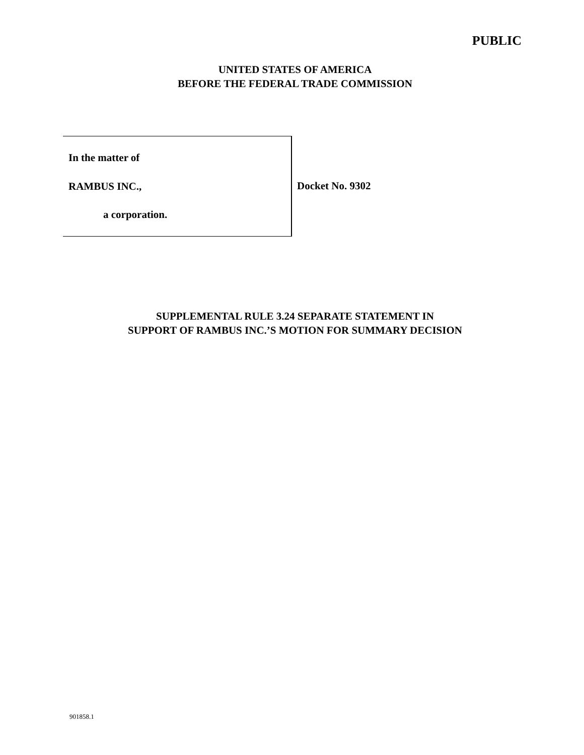PUBLIC
UNITED STATES OF AMERICA
BEFORE THE FEDERAL TRADE COMMISSION
In the matter of
RAMBUS INC.,
a corporation.
Docket No. 9302
SUPPLEMENTAL RULE 3.24 SEPARATE STATEMENT IN
SUPPORT OF RAMBUS INC.’S MOTION FOR SUMMARY DECISION
901858.1